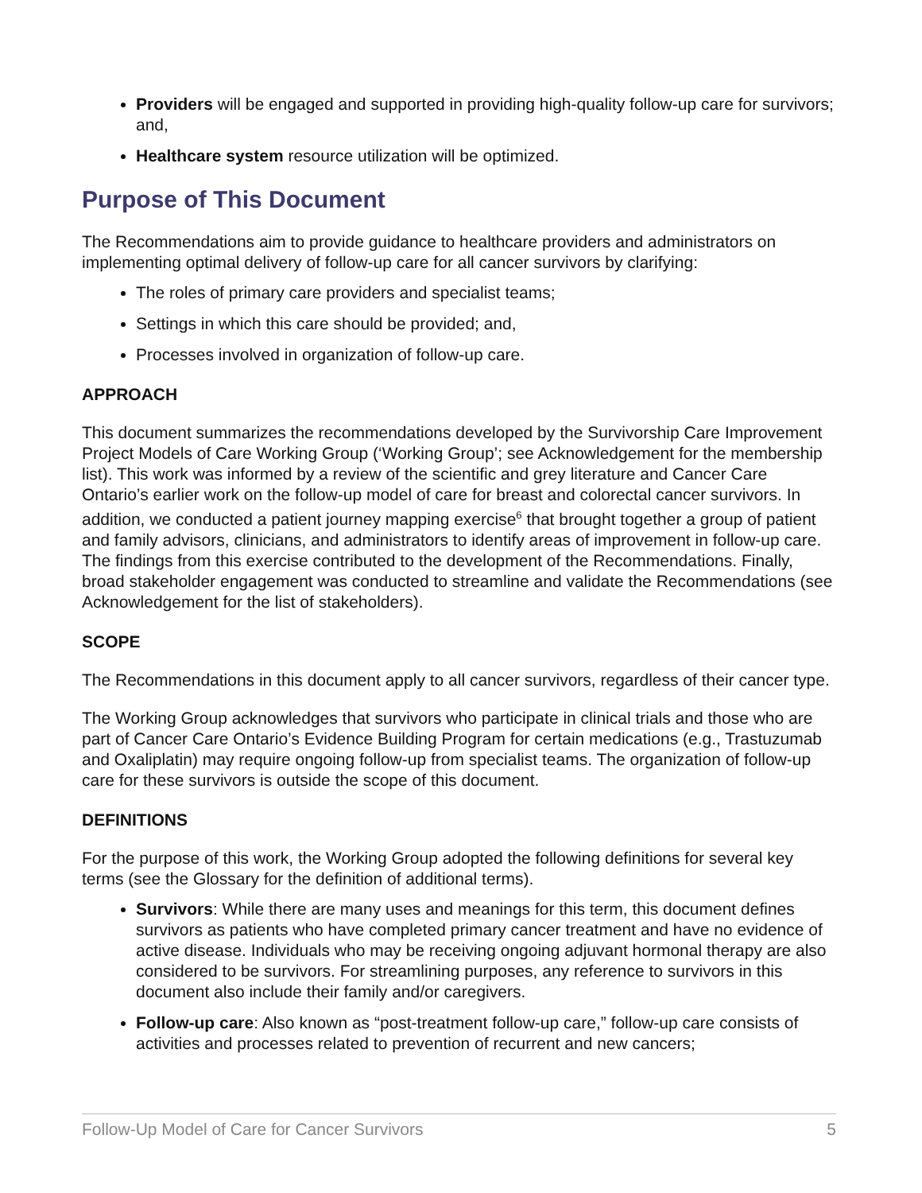Providers will be engaged and supported in providing high-quality follow-up care for survivors; and,
Healthcare system resource utilization will be optimized.
Purpose of This Document
The Recommendations aim to provide guidance to healthcare providers and administrators on implementing optimal delivery of follow-up care for all cancer survivors by clarifying:
The roles of primary care providers and specialist teams;
Settings in which this care should be provided; and,
Processes involved in organization of follow-up care.
APPROACH
This document summarizes the recommendations developed by the Survivorship Care Improvement Project Models of Care Working Group (‘Working Group’; see Acknowledgement for the membership list). This work was informed by a review of the scientific and grey literature and Cancer Care Ontario’s earlier work on the follow-up model of care for breast and colorectal cancer survivors. In addition, we conducted a patient journey mapping exercise<sup>6</sup> that brought together a group of patient and family advisors, clinicians, and administrators to identify areas of improvement in follow-up care. The findings from this exercise contributed to the development of the Recommendations. Finally, broad stakeholder engagement was conducted to streamline and validate the Recommendations (see Acknowledgement for the list of stakeholders).
SCOPE
The Recommendations in this document apply to all cancer survivors, regardless of their cancer type.
The Working Group acknowledges that survivors who participate in clinical trials and those who are part of Cancer Care Ontario’s Evidence Building Program for certain medications (e.g., Trastuzumab and Oxaliplatin) may require ongoing follow-up from specialist teams. The organization of follow-up care for these survivors is outside the scope of this document.
DEFINITIONS
For the purpose of this work, the Working Group adopted the following definitions for several key terms (see the Glossary for the definition of additional terms).
Survivors: While there are many uses and meanings for this term, this document defines survivors as patients who have completed primary cancer treatment and have no evidence of active disease. Individuals who may be receiving ongoing adjuvant hormonal therapy are also considered to be survivors. For streamlining purposes, any reference to survivors in this document also include their family and/or caregivers.
Follow-up care: Also known as “post-treatment follow-up care,” follow-up care consists of activities and processes related to prevention of recurrent and new cancers;
Follow-Up Model of Care for Cancer Survivors 5